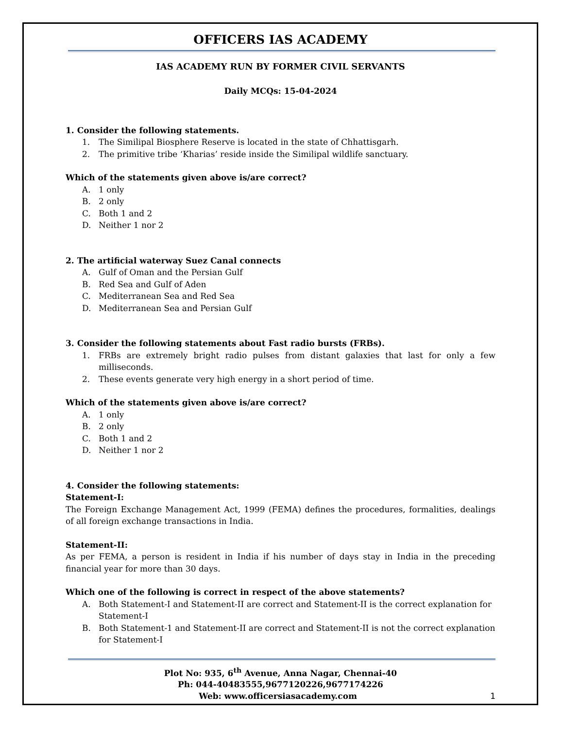OFFICERS IAS ACADEMY
IAS ACADEMY RUN BY FORMER CIVIL SERVANTS
Daily MCQs: 15-04-2024
1. Consider the following statements.
1. The Similipal Biosphere Reserve is located in the state of Chhattisgarh.
2. The primitive tribe ‘Kharias’ reside inside the Similipal wildlife sanctuary.
Which of the statements given above is/are correct?
A. 1 only
B. 2 only
C. Both 1 and 2
D. Neither 1 nor 2
2. The artificial waterway Suez Canal connects
A. Gulf of Oman and the Persian Gulf
B. Red Sea and Gulf of Aden
C. Mediterranean Sea and Red Sea
D. Mediterranean Sea and Persian Gulf
3. Consider the following statements about Fast radio bursts (FRBs).
1. FRBs are extremely bright radio pulses from distant galaxies that last for only a few milliseconds.
2. These events generate very high energy in a short period of time.
Which of the statements given above is/are correct?
A. 1 only
B. 2 only
C. Both 1 and 2
D. Neither 1 nor 2
4. Consider the following statements:
Statement-I:
The Foreign Exchange Management Act, 1999 (FEMA) defines the procedures, formalities, dealings of all foreign exchange transactions in India.
Statement-II:
As per FEMA, a person is resident in India if his number of days stay in India in the preceding financial year for more than 30 days.
Which one of the following is correct in respect of the above statements?
A. Both Statement-I and Statement-II are correct and Statement-II is the correct explanation for Statement-I
B. Both Statement-1 and Statement-II are correct and Statement-II is not the correct explanation for Statement-I
Plot No: 935, 6<sup>th</sup> Avenue, Anna Nagar, Chennai-40
Ph: 044-40483555,9677120226,9677174226
Web: www.officersiasacademy.com 1